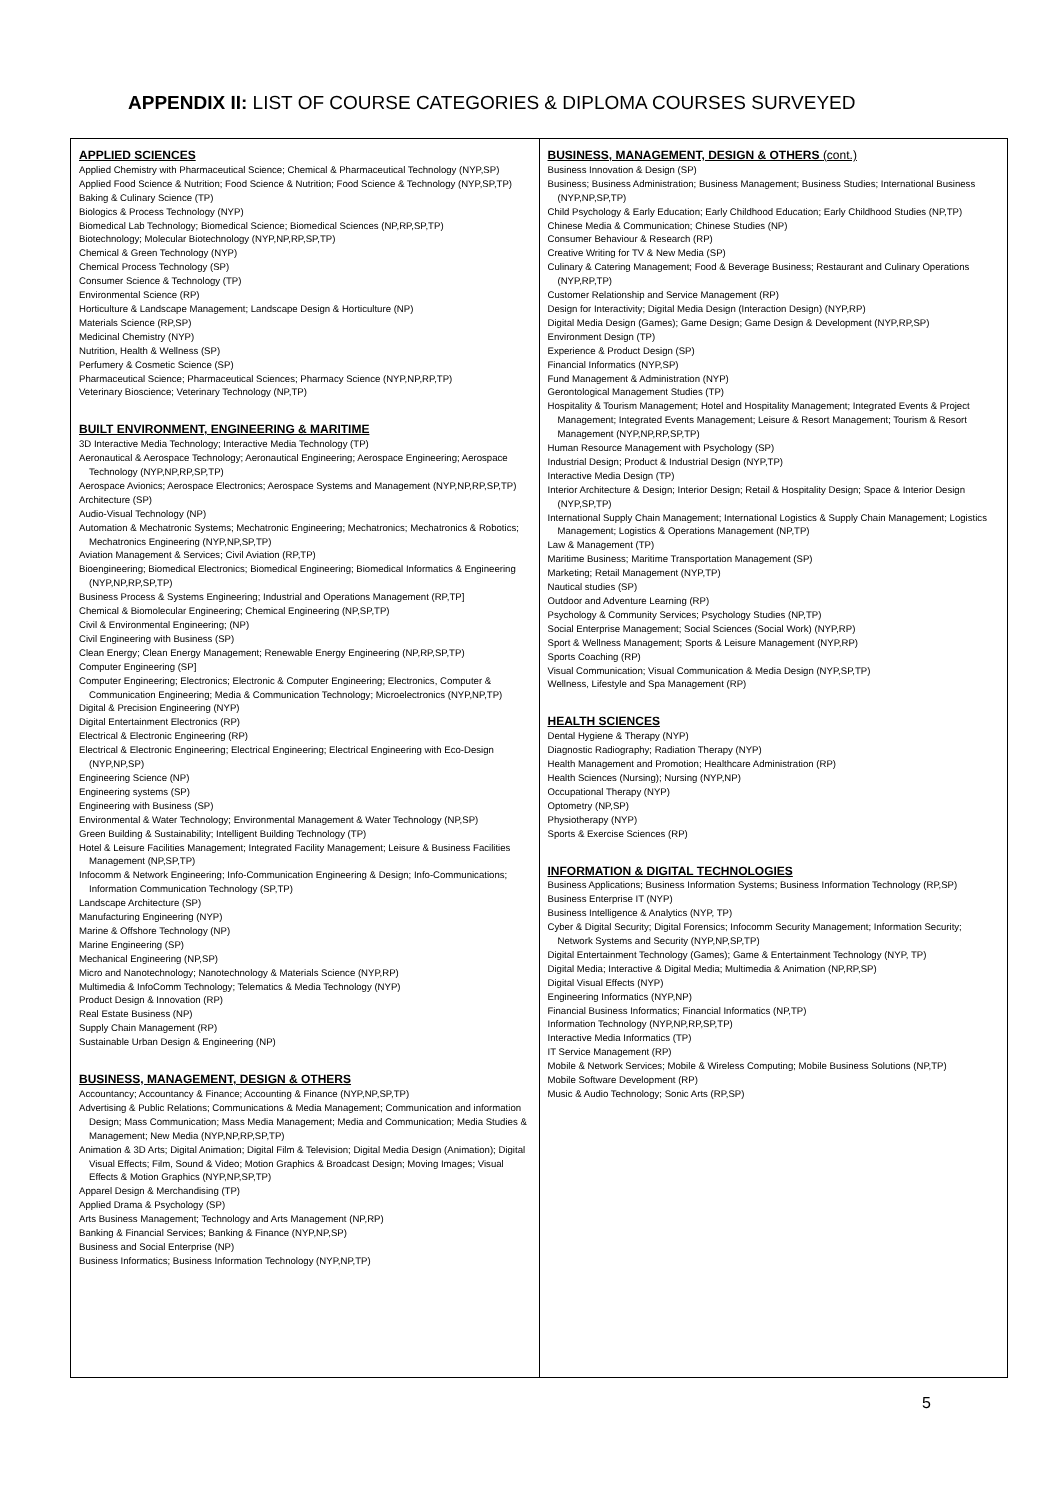APPENDIX II: LIST OF COURSE CATEGORIES & DIPLOMA COURSES SURVEYED
| APPLIED SCIENCES Applied Chemistry with Pharmaceutical Science; Chemical & Pharmaceutical Technology (NYP,SP) Applied Food Science & Nutrition; Food Science & Nutrition; Food Science & Technology (NYP,SP,TP) Baking & Culinary Science (TP) Biologics & Process Technology (NYP) Biomedical Lab Technology; Biomedical Science; Biomedical Sciences (NP,RP,SP,TP) Biotechnology; Molecular Biotechnology (NYP,NP,RP,SP,TP) Chemical & Green Technology (NYP) Chemical Process Technology (SP) Consumer Science & Technology (TP) Environmental Science (RP) Horticulture & Landscape Management; Landscape Design & Horticulture (NP) Materials Science (RP,SP) Medicinal Chemistry (NYP) Nutrition, Health & Wellness (SP) Perfumery & Cosmetic Science (SP) Pharmaceutical Science; Pharmaceutical Sciences; Pharmacy Science (NYP,NP,RP,TP) Veterinary Bioscience; Veterinary Technology (NP,TP) BUILT ENVIRONMENT, ENGINEERING & MARITIME 3D Interactive Media Technology; Interactive Media Technology (TP) Aeronautical & Aerospace Technology; Aeronautical Engineering; Aerospace Engineering; Aerospace Technology (NYP,NP,RP,SP,TP) Aerospace Avionics; Aerospace Electronics; Aerospace Systems and Management (NYP,NP,RP,SP,TP) Architecture (SP) Audio-Visual Technology (NP) Automation & Mechatronic Systems; Mechatronic Engineering; Mechatronics; Mechatronics & Robotics; Mechatronics Engineering (NYP,NP,SP,TP) Aviation Management & Services; Civil Aviation (RP,TP) Bioengineering; Biomedical Electronics; Biomedical Engineering; Biomedical Informatics & Engineering (NYP,NP,RP,SP,TP) Business Process & Systems Engineering; Industrial and Operations Management (RP,TP] Chemical & Biomolecular Engineering; Chemical Engineering (NP,SP,TP) Civil & Environmental Engineering; (NP) Civil Engineering with Business (SP) Clean Energy; Clean Energy Management; Renewable Energy Engineering (NP,RP,SP,TP) Computer Engineering (SP] Computer Engineering; Electronics; Electronic & Computer Engineering; Electronics, Computer & Communication Engineering; Media & Communication Technology; Microelectronics (NYP,NP,TP) Digital & Precision Engineering (NYP) Digital Entertainment Electronics (RP) Electrical & Electronic Engineering (RP) Electrical & Electronic Engineering; Electrical Engineering; Electrical Engineering with Eco-Design (NYP,NP,SP) Engineering Science (NP) Engineering systems (SP) Engineering with Business (SP) Environmental & Water Technology; Environmental Management & Water Technology (NP,SP) Green Building & Sustainability; Intelligent Building Technology (TP) Hotel & Leisure Facilities Management; Integrated Facility Management; Leisure & Business Facilities Management (NP,SP,TP) Infocomm & Network Engineering; Info-Communication Engineering & Design; Info-Communications; Information Communication Technology (SP,TP) Landscape Architecture (SP) Manufacturing Engineering (NYP) Marine & Offshore Technology (NP) Marine Engineering (SP) Mechanical Engineering (NP,SP) Micro and Nanotechnology; Nanotechnology & Materials Science (NYP,RP) Multimedia & InfoComm Technology; Telematics & Media Technology (NYP) Product Design & Innovation (RP) Real Estate Business (NP) Supply Chain Management (RP) Sustainable Urban Design & Engineering (NP) BUSINESS, MANAGEMENT, DESIGN & OTHERS Accountancy; Accountancy & Finance; Accounting & Finance (NYP,NP,SP,TP) Advertising & Public Relations; Communications & Media Management; Communication and information Design; Mass Communication; Mass Media Management; Media and Communication; Media Studies & Management; New Media (NYP,NP,RP,SP,TP) Animation & 3D Arts; Digital Animation; Digital Film & Television; Digital Media Design (Animation); Digital Visual Effects; Film, Sound & Video; Motion Graphics & Broadcast Design; Moving Images; Visual Effects & Motion Graphics (NYP,NP,SP,TP) Apparel Design & Merchandising (TP) Applied Drama & Psychology (SP) Arts Business Management; Technology and Arts Management (NP,RP) Banking & Financial Services; Banking & Finance (NYP,NP,SP) Business and Social Enterprise (NP) Business Informatics; Business Information Technology (NYP,NP,TP) | BUSINESS, MANAGEMENT, DESIGN & OTHERS (cont.) Business Innovation & Design (SP) Business; Business Administration; Business Management; Business Studies; International Business (NYP,NP,SP,TP) Child Psychology & Early Education; Early Childhood Education; Early Childhood Studies (NP,TP) Chinese Media & Communication; Chinese Studies (NP) Consumer Behaviour & Research (RP) Creative Writing for TV & New Media (SP) Culinary & Catering Management; Food & Beverage Business; Restaurant and Culinary Operations (NYP,RP,TP) Customer Relationship and Service Management (RP) Design for Interactivity; Digital Media Design (Interaction Design) (NYP,RP) Digital Media Design (Games); Game Design; Game Design & Development (NYP,RP,SP) Environment Design (TP) Experience & Product Design (SP) Financial Informatics (NYP,SP) Fund Management & Administration (NYP) Gerontological Management Studies (TP) Hospitality & Tourism Management; Hotel and Hospitality Management; Integrated Events & Project Management; Integrated Events Management; Leisure & Resort Management; Tourism & Resort Management (NYP,NP,RP,SP,TP) Human Resource Management with Psychology (SP) Industrial Design; Product & Industrial Design (NYP,TP) Interactive Media Design (TP) Interior Architecture & Design; Interior Design; Retail & Hospitality Design; Space & Interior Design (NYP,SP,TP) International Supply Chain Management; International Logistics & Supply Chain Management; Logistics Management; Logistics & Operations Management (NP,TP) Law & Management (TP) Maritime Business; Maritime Transportation Management (SP) Marketing; Retail Management (NYP,TP) Nautical studies (SP) Outdoor and Adventure Learning (RP) Psychology & Community Services; Psychology Studies (NP,TP) Social Enterprise Management; Social Sciences (Social Work) (NYP,RP) Sport & Wellness Management; Sports & Leisure Management (NYP,RP) Sports Coaching (RP) Visual Communication; Visual Communication & Media Design (NYP,SP,TP) Wellness, Lifestyle and Spa Management (RP) HEALTH SCIENCES Dental Hygiene & Therapy (NYP) Diagnostic Radiography; Radiation Therapy (NYP) Health Management and Promotion; Healthcare Administration (RP) Health Sciences (Nursing); Nursing (NYP,NP) Occupational Therapy (NYP) Optometry (NP,SP) Physiotherapy (NYP) Sports & Exercise Sciences (RP) INFORMATION & DIGITAL TECHNOLOGIES Business Applications; Business Information Systems; Business Information Technology (RP,SP) Business Enterprise IT (NYP) Business Intelligence & Analytics (NYP, TP) Cyber & Digital Security; Digital Forensics; Infocomm Security Management; Information Security; Network Systems and Security (NYP,NP,SP,TP) Digital Entertainment Technology (Games); Game & Entertainment Technology (NYP, TP) Digital Media; Interactive & Digital Media; Multimedia & Animation (NP,RP,SP) Digital Visual Effects (NYP) Engineering Informatics (NYP,NP) Financial Business Informatics; Financial Informatics (NP,TP) Information Technology (NYP,NP,RP,SP,TP) Interactive Media Informatics (TP) IT Service Management (RP) Mobile & Network Services; Mobile & Wireless Computing; Mobile Business Solutions (NP,TP) Mobile Software Development (RP) Music & Audio Technology; Sonic Arts (RP,SP) |
5